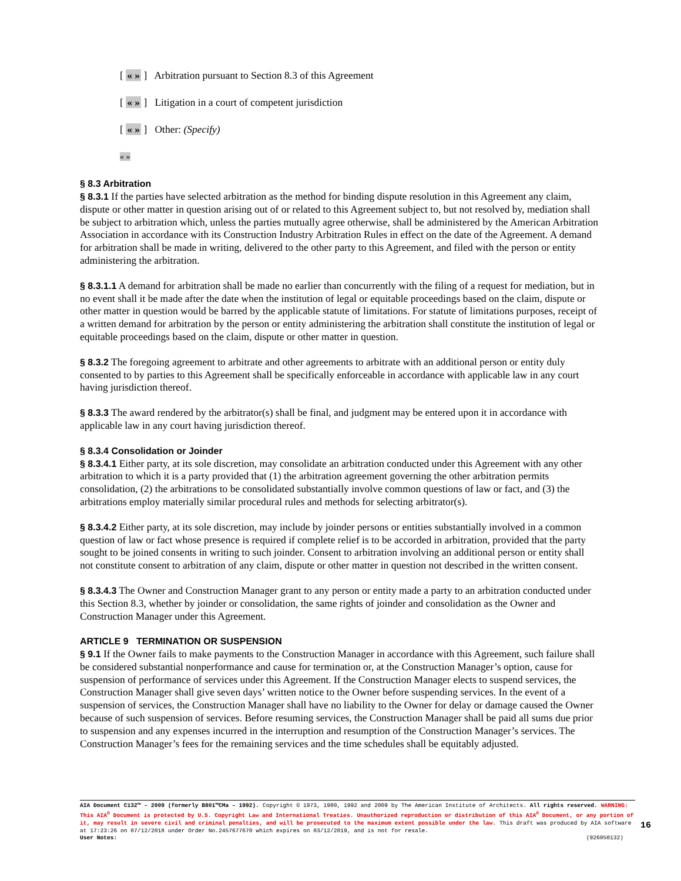[ « » ] Arbitration pursuant to Section 8.3 of this Agreement
[ « » ] Litigation in a court of competent jurisdiction
[ « » ] Other: (Specify)
« »
§ 8.3 Arbitration
§ 8.3.1 If the parties have selected arbitration as the method for binding dispute resolution in this Agreement any claim, dispute or other matter in question arising out of or related to this Agreement subject to, but not resolved by, mediation shall be subject to arbitration which, unless the parties mutually agree otherwise, shall be administered by the American Arbitration Association in accordance with its Construction Industry Arbitration Rules in effect on the date of the Agreement. A demand for arbitration shall be made in writing, delivered to the other party to this Agreement, and filed with the person or entity administering the arbitration.
§ 8.3.1.1 A demand for arbitration shall be made no earlier than concurrently with the filing of a request for mediation, but in no event shall it be made after the date when the institution of legal or equitable proceedings based on the claim, dispute or other matter in question would be barred by the applicable statute of limitations. For statute of limitations purposes, receipt of a written demand for arbitration by the person or entity administering the arbitration shall constitute the institution of legal or equitable proceedings based on the claim, dispute or other matter in question.
§ 8.3.2 The foregoing agreement to arbitrate and other agreements to arbitrate with an additional person or entity duly consented to by parties to this Agreement shall be specifically enforceable in accordance with applicable law in any court having jurisdiction thereof.
§ 8.3.3 The award rendered by the arbitrator(s) shall be final, and judgment may be entered upon it in accordance with applicable law in any court having jurisdiction thereof.
§ 8.3.4 Consolidation or Joinder
§ 8.3.4.1 Either party, at its sole discretion, may consolidate an arbitration conducted under this Agreement with any other arbitration to which it is a party provided that (1) the arbitration agreement governing the other arbitration permits consolidation, (2) the arbitrations to be consolidated substantially involve common questions of law or fact, and (3) the arbitrations employ materially similar procedural rules and methods for selecting arbitrator(s).
§ 8.3.4.2 Either party, at its sole discretion, may include by joinder persons or entities substantially involved in a common question of law or fact whose presence is required if complete relief is to be accorded in arbitration, provided that the party sought to be joined consents in writing to such joinder. Consent to arbitration involving an additional person or entity shall not constitute consent to arbitration of any claim, dispute or other matter in question not described in the written consent.
§ 8.3.4.3 The Owner and Construction Manager grant to any person or entity made a party to an arbitration conducted under this Section 8.3, whether by joinder or consolidation, the same rights of joinder and consolidation as the Owner and Construction Manager under this Agreement.
ARTICLE 9 TERMINATION OR SUSPENSION
§ 9.1 If the Owner fails to make payments to the Construction Manager in accordance with this Agreement, such failure shall be considered substantial nonperformance and cause for termination or, at the Construction Manager’s option, cause for suspension of performance of services under this Agreement. If the Construction Manager elects to suspend services, the Construction Manager shall give seven days’ written notice to the Owner before suspending services. In the event of a suspension of services, the Construction Manager shall have no liability to the Owner for delay or damage caused the Owner because of such suspension of services. Before resuming services, the Construction Manager shall be paid all sums due prior to suspension and any expenses incurred in the interruption and resumption of the Construction Manager’s services. The Construction Manager’s fees for the remaining services and the time schedules shall be equitably adjusted.
AIA Document C132™ – 2009 (formerly B801™CMa – 1992). Copyright © 1973, 1980, 1992 and 2009 by The American Institute of Architects. All rights reserved. WARNING: This AIA<sup>®</sup> Document is protected by U.S. Copyright Law and International Treaties. Unauthorized reproduction or distribution of this AIA<sup>®</sup> Document, or any portion of it, may result in severe civil and criminal penalties, and will be prosecuted to the maximum extent possible under the law. This draft was produced by AIA software at 17:23:26 on 07/12/2018 under Order No.2457677670 which expires on 03/12/2019, and is not for resale.
User Notes: (926050132)
16